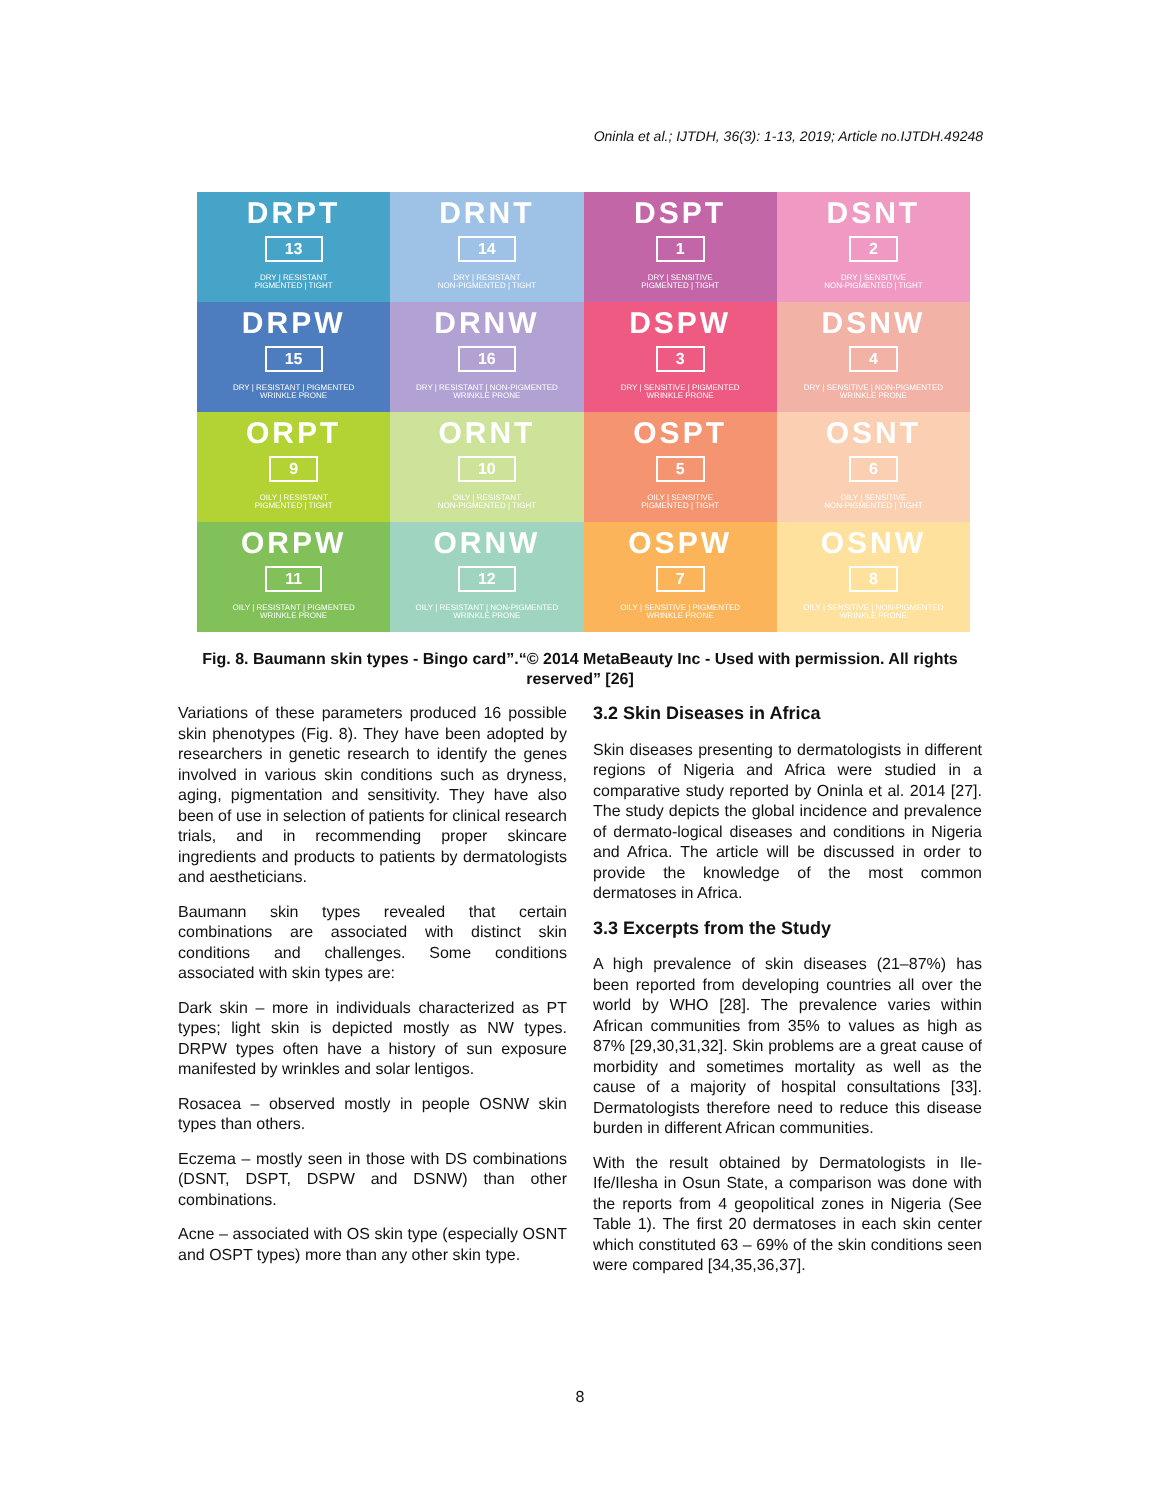Oninla et al.; IJTDH, 36(3): 1-13, 2019; Article no.IJTDH.49248
DRPT
13
DRY | RESISTANT
PIGMENTED | TIGHT
DRNT
14
DRY | RESISTANT
NON-PIGMENTED | TIGHT
DSPT
1
DRY | SENSITIVE
PIGMENTED | TIGHT
DSNT
2
DRY | SENSITIVE
NON-PIGMENTED | TIGHT
DRPW
15
DRY | RESISTANT | PIGMENTED
WRINKLE PRONE
DRNW
16
DRY | RESISTANT | NON-PIGMENTED
WRINKLE PRONE
DSPW
3
DRY | SENSITIVE | PIGMENTED
WRINKLE PRONE
DSNW
4
DRY | SENSITIVE | NON-PIGMENTED
WRINKLE PRONE
ORPT
9
OILY | RESISTANT
PIGMENTED | TIGHT
ORNT
10
OILY | RESISTANT
NON-PIGMENTED | TIGHT
OSPT
5
OILY | SENSITIVE
PIGMENTED | TIGHT
OSNT
6
OILY | SENSITIVE
NON-PIGMENTED | TIGHT
ORPW
11
OILY | RESISTANT | PIGMENTED
WRINKLE PRONE
ORNW
12
OILY | RESISTANT | NON-PIGMENTED
WRINKLE PRONE
OSPW
7
OILY | SENSITIVE | PIGMENTED
WRINKLE PRONE
OSNW
8
OILY | SENSITIVE | NON-PIGMENTED
WRINKLE PRONE
Fig. 8. Baumann skin types - Bingo card”.“© 2014 MetaBeauty Inc - Used with permission. All rights reserved” [26]
Variations of these parameters produced 16 possible skin phenotypes (Fig. 8). They have been adopted by researchers in genetic research to identify the genes involved in various skin conditions such as dryness, aging, pigmentation and sensitivity. They have also been of use in selection of patients for clinical research trials, and in recommending proper skincare ingredients and products to patients by dermatologists and aestheticians.
Baumann skin types revealed that certain combinations are associated with distinct skin conditions and challenges. Some conditions associated with skin types are:
Dark skin – more in individuals characterized as PT types; light skin is depicted mostly as NW types. DRPW types often have a history of sun exposure manifested by wrinkles and solar lentigos.
Rosacea – observed mostly in people OSNW skin types than others.
Eczema – mostly seen in those with DS combinations (DSNT, DSPT, DSPW and DSNW) than other combinations.
Acne – associated with OS skin type (especially OSNT and OSPT types) more than any other skin type.
3.2 Skin Diseases in Africa
Skin diseases presenting to dermatologists in different regions of Nigeria and Africa were studied in a comparative study reported by Oninla et al. 2014 [27]. The study depicts the global incidence and prevalence of dermato-logical diseases and conditions in Nigeria and Africa. The article will be discussed in order to provide the knowledge of the most common dermatoses in Africa.
3.3 Excerpts from the Study
A high prevalence of skin diseases (21–87%) has been reported from developing countries all over the world by WHO [28]. The prevalence varies within African communities from 35% to values as high as 87% [29,30,31,32]. Skin problems are a great cause of morbidity and sometimes mortality as well as the cause of a majority of hospital consultations [33]. Dermatologists therefore need to reduce this disease burden in different African communities.
With the result obtained by Dermatologists in Ile-Ife/Ilesha in Osun State, a comparison was done with the reports from 4 geopolitical zones in Nigeria (See Table 1). The first 20 dermatoses in each skin center which constituted 63 – 69% of the skin conditions seen were compared [34,35,36,37].
8